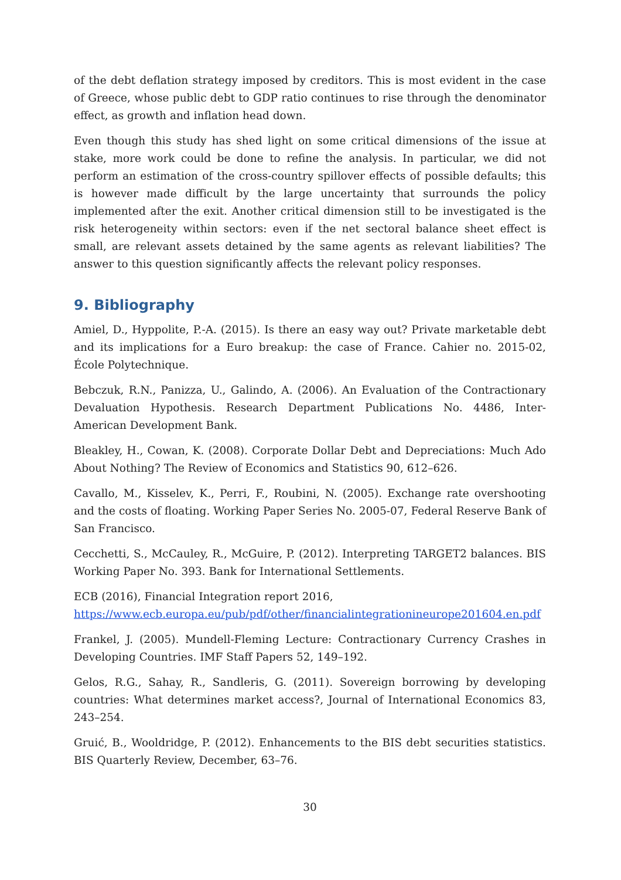of the debt deflation strategy imposed by creditors. This is most evident in the case of Greece, whose public debt to GDP ratio continues to rise through the denominator effect, as growth and inflation head down.
Even though this study has shed light on some critical dimensions of the issue at stake, more work could be done to refine the analysis. In particular, we did not perform an estimation of the cross-country spillover effects of possible defaults; this is however made difficult by the large uncertainty that surrounds the policy implemented after the exit. Another critical dimension still to be investigated is the risk heterogeneity within sectors: even if the net sectoral balance sheet effect is small, are relevant assets detained by the same agents as relevant liabilities? The answer to this question significantly affects the relevant policy responses.
9. Bibliography
Amiel, D., Hyppolite, P.-A. (2015). Is there an easy way out? Private marketable debt and its implications for a Euro breakup: the case of France. Cahier no. 2015-02, École Polytechnique.
Bebczuk, R.N., Panizza, U., Galindo, A. (2006). An Evaluation of the Contractionary Devaluation Hypothesis. Research Department Publications No. 4486, Inter-American Development Bank.
Bleakley, H., Cowan, K. (2008). Corporate Dollar Debt and Depreciations: Much Ado About Nothing? The Review of Economics and Statistics 90, 612–626.
Cavallo, M., Kisselev, K., Perri, F., Roubini, N. (2005). Exchange rate overshooting and the costs of floating. Working Paper Series No. 2005-07, Federal Reserve Bank of San Francisco.
Cecchetti, S., McCauley, R., McGuire, P. (2012). Interpreting TARGET2 balances. BIS Working Paper No. 393. Bank for International Settlements.
ECB (2016), Financial Integration report 2016,
https://www.ecb.europa.eu/pub/pdf/other/financialintegrationineurope201604.en.pdf
Frankel, J. (2005). Mundell-Fleming Lecture: Contractionary Currency Crashes in Developing Countries. IMF Staff Papers 52, 149–192.
Gelos, R.G., Sahay, R., Sandleris, G. (2011). Sovereign borrowing by developing countries: What determines market access?, Journal of International Economics 83, 243–254.
Gruić, B., Wooldridge, P. (2012). Enhancements to the BIS debt securities statistics. BIS Quarterly Review, December, 63–76.
30